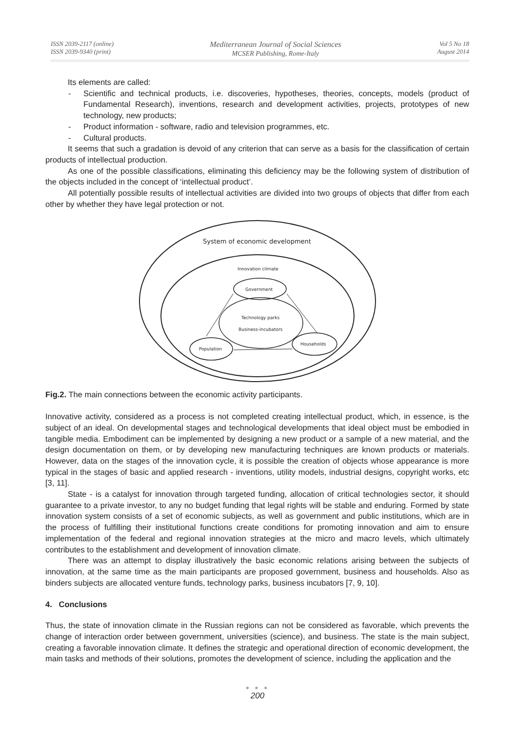ISSN 2039-2117 (online)
ISSN 2039-9340 (print)
Mediterranean Journal of Social Sciences
MCSER Publishing, Rome-Italy
Vol 5 No 18
August 2014
Its elements are called:
- Scientific and technical products, i.e. discoveries, hypotheses, theories, concepts, models (product of Fundamental Research), inventions, research and development activities, projects, prototypes of new technology, new products;
- Product information - software, radio and television programmes, etc.
- Cultural products.
It seems that such a gradation is devoid of any criterion that can serve as a basis for the classification of certain products of intellectual production.
As one of the possible classifications, eliminating this deficiency may be the following system of distribution of the objects included in the concept of ‘intellectual product’.
All potentially possible results of intellectual activities are divided into two groups of objects that differ from each other by whether they have legal protection or not.
System of economic development
Innovation climate
Government
Technology parks
Business-incubators
Population
Households
Fig.2. The main connections between the economic activity participants.
Innovative activity, considered as a process is not completed creating intellectual product, which, in essence, is the subject of an ideal. On developmental stages and technological developments that ideal object must be embodied in tangible media. Embodiment can be implemented by designing a new product or a sample of a new material, and the design documentation on them, or by developing new manufacturing techniques are known products or materials. However, data on the stages of the innovation cycle, it is possible the creation of objects whose appearance is more typical in the stages of basic and applied research - inventions, utility models, industrial designs, copyright works, etc [3, 11].
State - is a catalyst for innovation through targeted funding, allocation of critical technologies sector, it should guarantee to a private investor, to any no budget funding that legal rights will be stable and enduring. Formed by state innovation system consists of a set of economic subjects, as well as government and public institutions, which are in the process of fulfilling their institutional functions create conditions for promoting innovation and aim to ensure implementation of the federal and regional innovation strategies at the micro and macro levels, which ultimately contributes to the establishment and development of innovation climate.
There was an attempt to display illustratively the basic economic relations arising between the subjects of innovation, at the same time as the main participants are proposed government, business and households. Also as binders subjects are allocated venture funds, technology parks, business incubators [7, 9, 10].
4. Conclusions
Thus, the state of innovation climate in the Russian regions can not be considered as favorable, which prevents the change of interaction order between government, universities (science), and business. The state is the main subject, creating a favorable innovation climate. It defines the strategic and operational direction of economic development, the main tasks and methods of their solutions, promotes the development of science, including the application and the
● ● ●
200